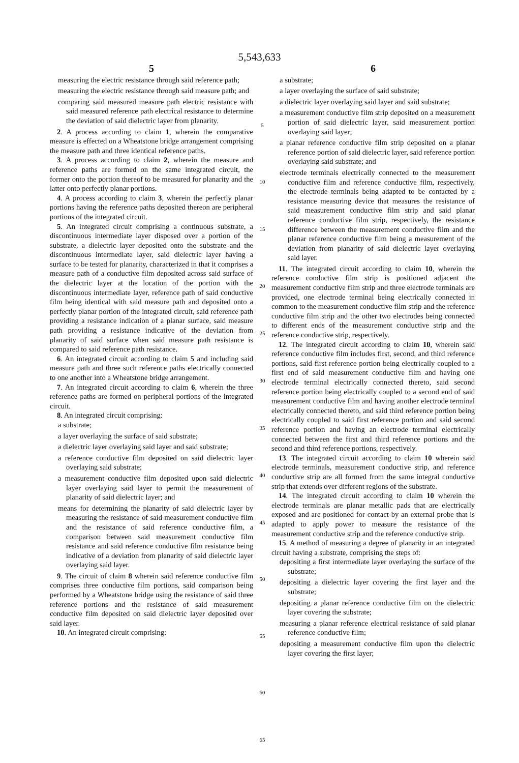5,543,633
5
measuring the electric resistance through said reference path;
measuring the electric resistance through said measure path; and
comparing said measured measure path electric resistance with said measured reference path electrical resistance to determine the deviation of said dielectric layer from planarity.
2. A process according to claim 1, wherein the comparative measure is effected on a Wheatstone bridge arrangement comprising the measure path and three identical reference paths.
3. A process according to claim 2, wherein the measure and reference paths are formed on the same integrated circuit, the former onto the portion thereof to be measured for planarity and the latter onto perfectly planar portions.
4. A process according to claim 3, wherein the perfectly planar portions having the reference paths deposited thereon are peripheral portions of the integrated circuit.
5. An integrated circuit comprising a continuous substrate, a discontinuous intermediate layer disposed over a portion of the substrate, a dielectric layer deposited onto the substrate and the discontinuous intermediate layer, said dielectric layer having a surface to be tested for planarity, characterized in that it comprises a measure path of a conductive film deposited across said surface of the dielectric layer at the location of the portion with the discontinuous intermediate layer, reference path of said conductive film being identical with said measure path and deposited onto a perfectly planar portion of the integrated circuit, said reference path providing a resistance indication of a planar surface, said measure path providing a resistance indicative of the deviation from planarity of said surface when said measure path resistance is compared to said reference path resistance.
6. An integrated circuit according to claim 5 and including said measure path and three such reference paths electrically connected to one another into a Wheatstone bridge arrangement.
7. An integrated circuit according to claim 6, wherein the three reference paths are formed on peripheral portions of the integrated circuit.
8. An integrated circuit comprising:
a substrate;
a layer overlaying the surface of said substrate;
a dielectric layer overlaying said layer and said substrate;
a reference conductive film deposited on said dielectric layer overlaying said substrate;
a measurement conductive film deposited upon said dielectric layer overlaying said layer to permit the measurement of planarity of said dielectric layer; and
means for determining the planarity of said dielectric layer by measuring the resistance of said measurement conductive film and the resistance of said reference conductive film, a comparison between said measurement conductive film resistance and said reference conductive film resistance being indicative of a deviation from planarity of said dielectric layer overlaying said layer.
9. The circuit of claim 8 wherein said reference conductive film comprises three conductive film portions, said comparison being performed by a Wheatstone bridge using the resistance of said three reference portions and the resistance of said measurement conductive film deposited on said dielectric layer deposited over said layer.
10. An integrated circuit comprising:
5
10
15
20
25
30
35
40
45
50
55
60
65
6
a substrate;
a layer overlaying the surface of said substrate;
a dielectric layer overlaying said layer and said substrate;
a measurement conductive film strip deposited on a measurement portion of said dielectric layer, said measurement portion overlaying said layer;
a planar reference conductive film strip deposited on a planar reference portion of said dielectric layer, said reference portion overlaying said substrate; and
electrode terminals electrically connected to the measurement conductive film and reference conductive film, respectively, the electrode terminals being adapted to be contacted by a resistance measuring device that measures the resistance of said measurement conductive film strip and said planar reference conductive film strip, respectively, the resistance difference between the measurement conductive film and the planar reference conductive film being a measurement of the deviation from planarity of said dielectric layer overlaying said layer.
11. The integrated circuit according to claim 10, wherein the reference conductive film strip is positioned adjacent the measurement conductive film strip and three electrode terminals are provided, one electrode terminal being electrically connected in common to the measurement conductive film strip and the reference conductive film strip and the other two electrodes being connected to different ends of the measurement conductive strip and the reference conductive strip, respectively.
12. The integrated circuit according to claim 10, wherein said reference conductive film includes first, second, and third reference portions, said first reference portion being electrically coupled to a first end of said measurement conductive film and having one electrode terminal electrically connected thereto, said second reference portion being electrically coupled to a second end of said measurement conductive film and having another electrode terminal electrically connected thereto, and said third reference portion being electrically coupled to said first reference portion and said second reference portion and having an electrode terminal electrically connected between the first and third reference portions and the second and third reference portions, respectively.
13. The integrated circuit according to claim 10 wherein said electrode terminals, measurement conductive strip, and reference conductive strip are all formed from the same integral conductive strip that extends over different regions of the substrate.
14. The integrated circuit according to claim 10 wherein the electrode terminals are planar metallic pads that are electrically exposed and are positioned for contact by an external probe that is adapted to apply power to measure the resistance of the measurement conductive strip and the reference conductive strip.
15. A method of measuring a degree of planarity in an integrated circuit having a substrate, comprising the steps of:
depositing a first intermediate layer overlaying the surface of the substrate;
depositing a dielectric layer covering the first layer and the substrate;
depositing a planar reference conductive film on the dielectric layer covering the substrate;
measuring a planar reference electrical resistance of said planar reference conductive film;
depositing a measurement conductive film upon the dielectric layer covering the first layer;